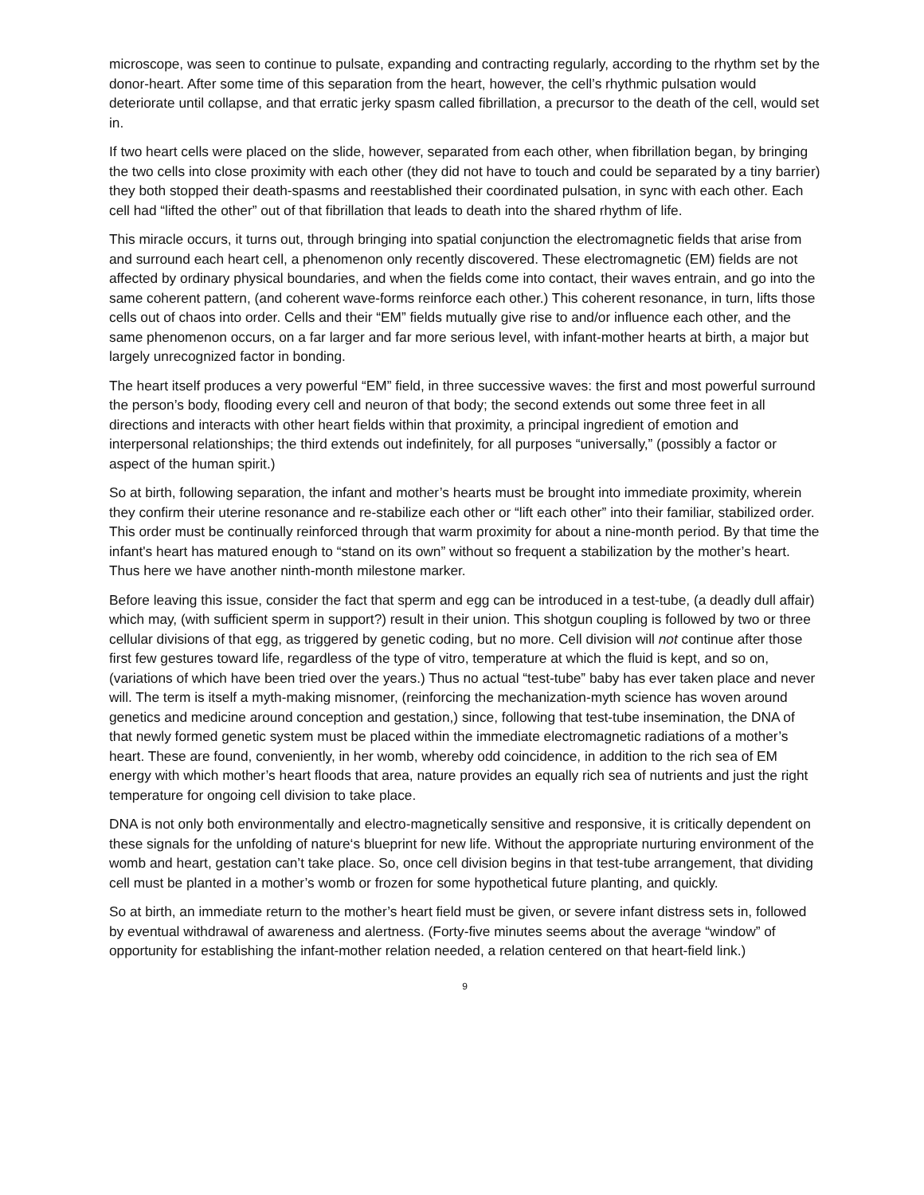microscope, was seen to continue to pulsate, expanding and contracting regularly, according to the rhythm set by the donor-heart. After some time of this separation from the heart, however, the cell’s rhythmic pulsation would deteriorate until collapse, and that erratic jerky spasm called fibrillation, a precursor to the death of the cell, would set in.
If two heart cells were placed on the slide, however, separated from each other, when fibrillation began, by bringing the two cells into close proximity with each other (they did not have to touch and could be separated by a tiny barrier) they both stopped their death-spasms and reestablished their coordinated pulsation, in sync with each other. Each cell had “lifted the other” out of that fibrillation that leads to death into the shared rhythm of life.
This miracle occurs, it turns out, through bringing into spatial conjunction the electromagnetic fields that arise from and surround each heart cell, a phenomenon only recently discovered. These electromagnetic (EM) fields are not affected by ordinary physical boundaries, and when the fields come into contact, their waves entrain, and go into the same coherent pattern, (and coherent wave-forms reinforce each other.) This coherent resonance, in turn, lifts those cells out of chaos into order. Cells and their “EM” fields mutually give rise to and/or influence each other, and the same phenomenon occurs, on a far larger and far more serious level, with infant-mother hearts at birth, a major but largely unrecognized factor in bonding.
The heart itself produces a very powerful “EM” field, in three successive waves: the first and most powerful surround the person’s body, flooding every cell and neuron of that body; the second extends out some three feet in all directions and interacts with other heart fields within that proximity, a principal ingredient of emotion and interpersonal relationships; the third extends out indefinitely, for all purposes “universally,” (possibly a factor or aspect of the human spirit.)
So at birth, following separation, the infant and mother’s hearts must be brought into immediate proximity, wherein they confirm their uterine resonance and re-stabilize each other or “lift each other” into their familiar, stabilized order. This order must be continually reinforced through that warm proximity for about a nine-month period. By that time the infant's heart has matured enough to “stand on its own” without so frequent a stabilization by the mother’s heart. Thus here we have another ninth-month milestone marker.
Before leaving this issue, consider the fact that sperm and egg can be introduced in a test-tube, (a deadly dull affair) which may, (with sufficient sperm in support?) result in their union. This shotgun coupling is followed by two or three cellular divisions of that egg, as triggered by genetic coding, but no more. Cell division will not continue after those first few gestures toward life, regardless of the type of vitro, temperature at which the fluid is kept, and so on, (variations of which have been tried over the years.) Thus no actual “test-tube” baby has ever taken place and never will. The term is itself a myth-making misnomer, (reinforcing the mechanization-myth science has woven around genetics and medicine around conception and gestation,) since, following that test-tube insemination, the DNA of that newly formed genetic system must be placed within the immediate electromagnetic radiations of a mother’s heart. These are found, conveniently, in her womb, whereby odd coincidence, in addition to the rich sea of EM energy with which mother’s heart floods that area, nature provides an equally rich sea of nutrients and just the right temperature for ongoing cell division to take place.
DNA is not only both environmentally and electro-magnetically sensitive and responsive, it is critically dependent on these signals for the unfolding of nature‘s blueprint for new life. Without the appropriate nurturing environment of the womb and heart, gestation can’t take place. So, once cell division begins in that test-tube arrangement, that dividing cell must be planted in a mother’s womb or frozen for some hypothetical future planting, and quickly.
So at birth, an immediate return to the mother’s heart field must be given, or severe infant distress sets in, followed by eventual withdrawal of awareness and alertness. (Forty-five minutes seems about the average “window” of opportunity for establishing the infant-mother relation needed, a relation centered on that heart-field link.)
9